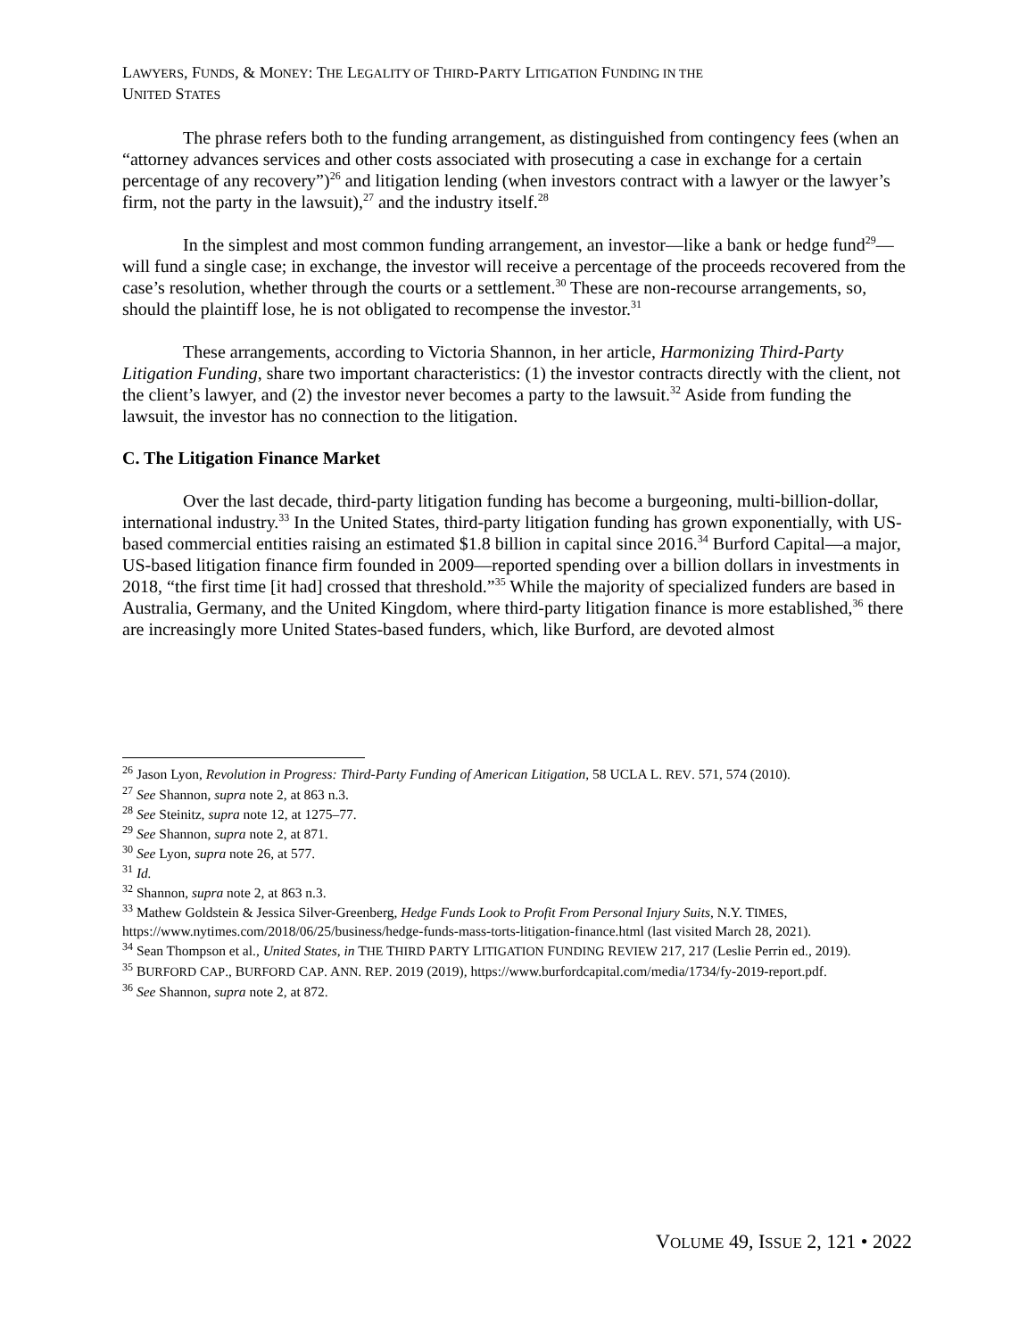LAWYERS, FUNDS, & MONEY: THE LEGALITY OF THIRD-PARTY LITIGATION FUNDING IN THE
UNITED STATES
The phrase refers both to the funding arrangement, as distinguished from contingency fees (when an “attorney advances services and other costs associated with prosecuting a case in exchange for a certain percentage of any recovery”)<sup>26</sup> and litigation lending (when investors contract with a lawyer or the lawyer’s firm, not the party in the lawsuit),<sup>27</sup> and the industry itself.<sup>28</sup>
In the simplest and most common funding arrangement, an investor—like a bank or hedge fund<sup>29</sup>—will fund a single case; in exchange, the investor will receive a percentage of the proceeds recovered from the case’s resolution, whether through the courts or a settlement.<sup>30</sup> These are non-recourse arrangements, so, should the plaintiff lose, he is not obligated to recompense the investor.<sup>31</sup>
These arrangements, according to Victoria Shannon, in her article, Harmonizing Third-Party Litigation Funding, share two important characteristics: (1) the investor contracts directly with the client, not the client’s lawyer, and (2) the investor never becomes a party to the lawsuit.<sup>32</sup> Aside from funding the lawsuit, the investor has no connection to the litigation.
C. The Litigation Finance Market
Over the last decade, third-party litigation funding has become a burgeoning, multi-billion-dollar, international industry.<sup>33</sup> In the United States, third-party litigation funding has grown exponentially, with US-based commercial entities raising an estimated $1.8 billion in capital since 2016.<sup>34</sup> Burford Capital—a major, US-based litigation finance firm founded in 2009—reported spending over a billion dollars in investments in 2018, “the first time [it had] crossed that threshold.”<sup>35</sup> While the majority of specialized funders are based in Australia, Germany, and the United Kingdom, where third-party litigation finance is more established,<sup>36</sup> there are increasingly more United States-based funders, which, like Burford, are devoted almost
<sup>26</sup> Jason Lyon, Revolution in Progress: Third-Party Funding of American Litigation, 58 UCLA L. REV. 571, 574 (2010).
<sup>27</sup> See Shannon, supra note 2, at 863 n.3.
<sup>28</sup> See Steinitz, supra note 12, at 1275–77.
<sup>29</sup> See Shannon, supra note 2, at 871.
<sup>30</sup> See Lyon, supra note 26, at 577.
<sup>31</sup> Id.
<sup>32</sup> Shannon, supra note 2, at 863 n.3.
<sup>33</sup> Mathew Goldstein & Jessica Silver-Greenberg, Hedge Funds Look to Profit From Personal Injury Suits, N.Y. TIMES, https://www.nytimes.com/2018/06/25/business/hedge-funds-mass-torts-litigation-finance.html (last visited March 28, 2021).
<sup>34</sup> Sean Thompson et al., United States, in THE THIRD PARTY LITIGATION FUNDING REVIEW 217, 217 (Leslie Perrin ed., 2019).
<sup>35</sup> BURFORD CAP., BURFORD CAP. ANN. REP. 2019 (2019), https://www.burfordcapital.com/media/1734/fy-2019-report.pdf.
<sup>36</sup> See Shannon, supra note 2, at 872.
VOLUME 49, ISSUE 2, 121 • 2022